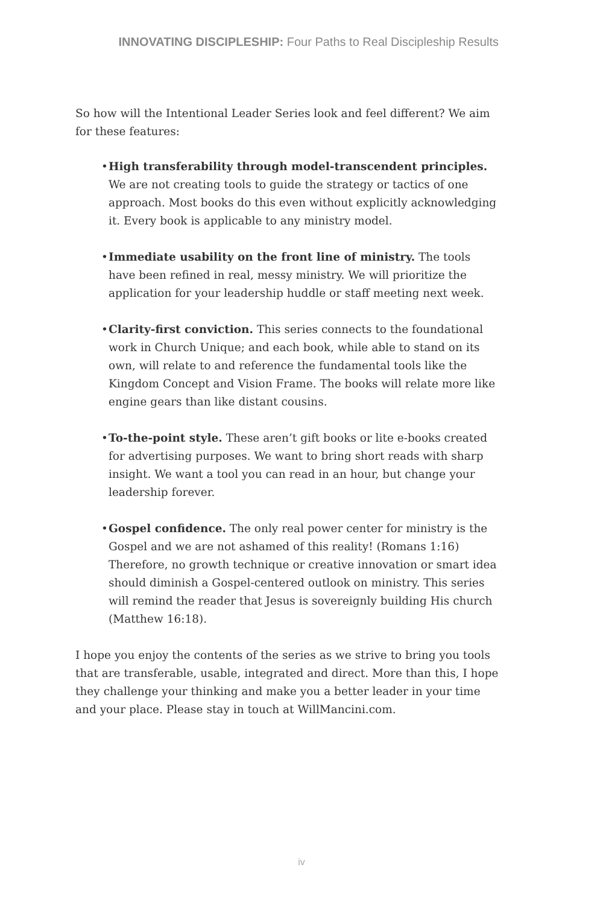INNOVATING DISCIPLESHIP: Four Paths to Real Discipleship Results
So how will the Intentional Leader Series look and feel different? We aim for these features:
• High transferability through model-transcendent principles. We are not creating tools to guide the strategy or tactics of one approach. Most books do this even without explicitly acknowledging it. Every book is applicable to any ministry model.
• Immediate usability on the front line of ministry. The tools have been refined in real, messy ministry. We will prioritize the application for your leadership huddle or staff meeting next week.
• Clarity-first conviction. This series connects to the foundational work in Church Unique; and each book, while able to stand on its own, will relate to and reference the fundamental tools like the Kingdom Concept and Vision Frame. The books will relate more like engine gears than like distant cousins.
• To-the-point style. These aren’t gift books or lite e-books created for advertising purposes. We want to bring short reads with sharp insight. We want a tool you can read in an hour, but change your leadership forever.
• Gospel confidence. The only real power center for ministry is the Gospel and we are not ashamed of this reality! (Romans 1:16) Therefore, no growth technique or creative innovation or smart idea should diminish a Gospel-centered outlook on ministry. This series will remind the reader that Jesus is sovereignly building His church (Matthew 16:18).
I hope you enjoy the contents of the series as we strive to bring you tools that are transferable, usable, integrated and direct. More than this, I hope they challenge your thinking and make you a better leader in your time and your place. Please stay in touch at WillMancini.com.
iv